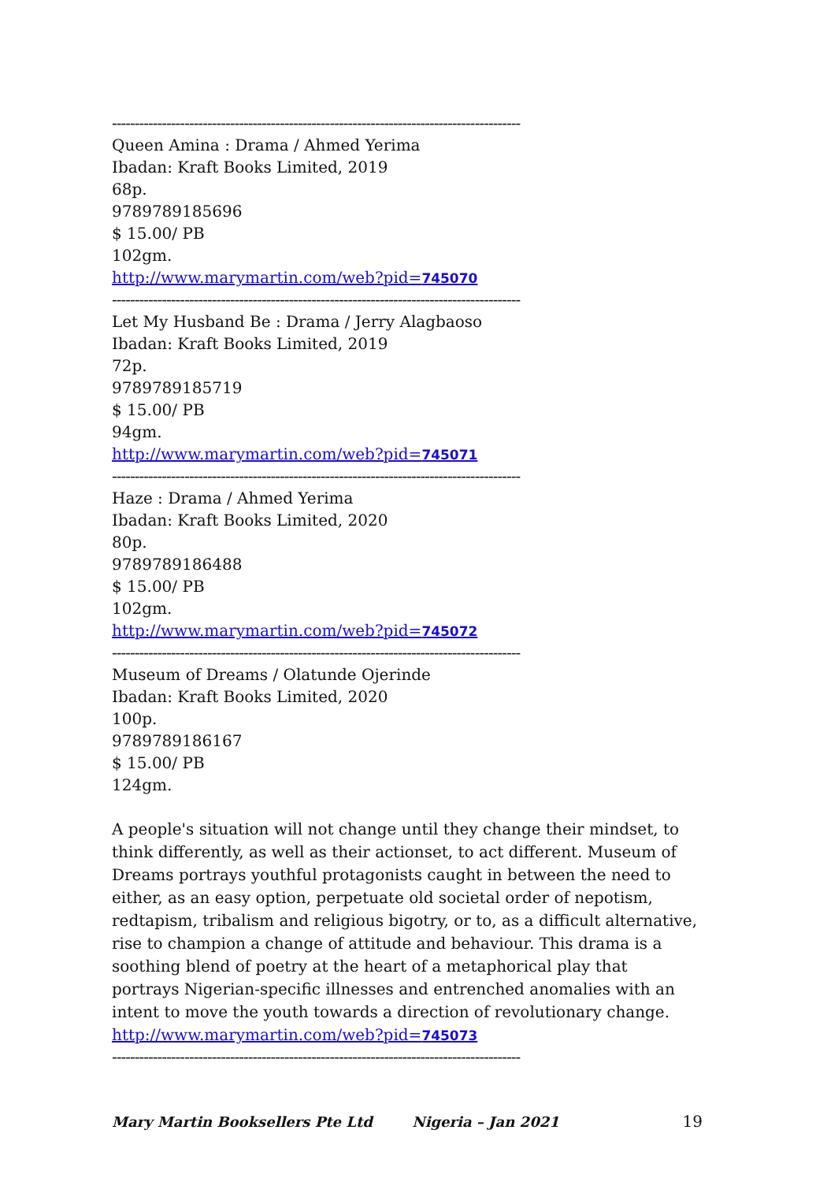------------------------------------------------------------------------------------------
Queen Amina : Drama / Ahmed Yerima
Ibadan: Kraft Books Limited, 2019
68p.
9789789185696
$ 15.00/ PB
102gm.
http://www.marymartin.com/web?pid=745070
------------------------------------------------------------------------------------------
Let My Husband Be : Drama / Jerry Alagbaoso
Ibadan: Kraft Books Limited, 2019
72p.
9789789185719
$ 15.00/ PB
94gm.
http://www.marymartin.com/web?pid=745071
------------------------------------------------------------------------------------------
Haze : Drama / Ahmed Yerima
Ibadan: Kraft Books Limited, 2020
80p.
9789789186488
$ 15.00/ PB
102gm.
http://www.marymartin.com/web?pid=745072
------------------------------------------------------------------------------------------
Museum of Dreams / Olatunde Ojerinde
Ibadan: Kraft Books Limited, 2020
100p.
9789789186167
$ 15.00/ PB
124gm.
A people's situation will not change until they change their mindset, to think differently, as well as their actionset, to act different. Museum of Dreams portrays youthful protagonists caught in between the need to either, as an easy option, perpetuate old societal order of nepotism, redtapism, tribalism and religious bigotry, or to, as a difficult alternative, rise to champion a change of attitude and behaviour. This drama is a soothing blend of poetry at the heart of a metaphorical play that portrays Nigerian-specific illnesses and entrenched anomalies with an intent to move the youth towards a direction of revolutionary change.
http://www.marymartin.com/web?pid=745073
------------------------------------------------------------------------------------------
Mary Martin Booksellers Pte Ltd Nigeria – Jan 2021 19